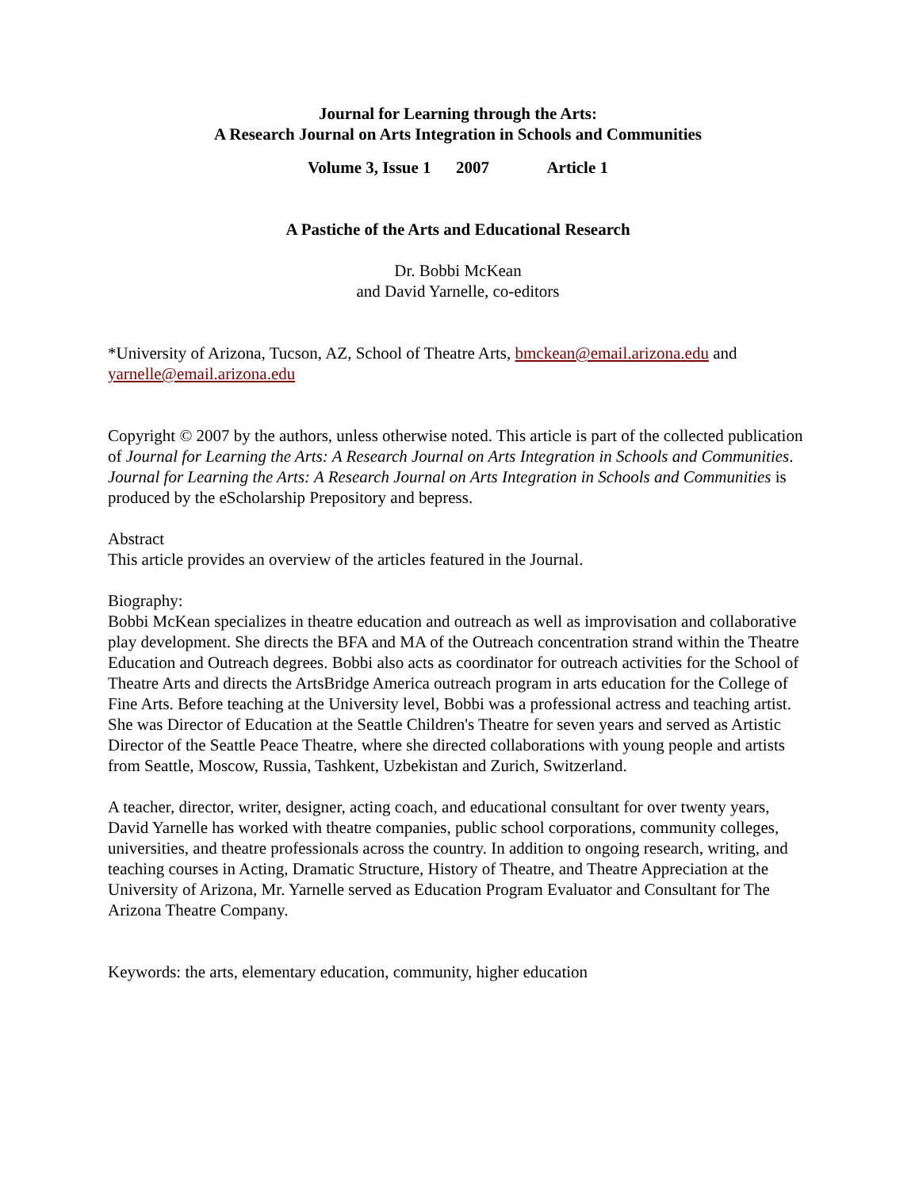Journal for Learning through the Arts:
A Research Journal on Arts Integration in Schools and Communities
Volume 3, Issue 1 2007 Article 1
A Pastiche of the Arts and Educational Research
Dr. Bobbi McKean
and David Yarnelle, co-editors
*University of Arizona, Tucson, AZ, School of Theatre Arts, bmckean@email.arizona.edu and yarnelle@email.arizona.edu
Copyright © 2007 by the authors, unless otherwise noted. This article is part of the collected publication of Journal for Learning the Arts: A Research Journal on Arts Integration in Schools and Communities. Journal for Learning the Arts: A Research Journal on Arts Integration in Schools and Communities is produced by the eScholarship Prepository and bepress.
Abstract
This article provides an overview of the articles featured in the Journal.
Biography:
Bobbi McKean specializes in theatre education and outreach as well as improvisation and collaborative play development. She directs the BFA and MA of the Outreach concentration strand within the Theatre Education and Outreach degrees. Bobbi also acts as coordinator for outreach activities for the School of Theatre Arts and directs the ArtsBridge America outreach program in arts education for the College of Fine Arts. Before teaching at the University level, Bobbi was a professional actress and teaching artist. She was Director of Education at the Seattle Children's Theatre for seven years and served as Artistic Director of the Seattle Peace Theatre, where she directed collaborations with young people and artists from Seattle, Moscow, Russia, Tashkent, Uzbekistan and Zurich, Switzerland.
A teacher, director, writer, designer, acting coach, and educational consultant for over twenty years, David Yarnelle has worked with theatre companies, public school corporations, community colleges, universities, and theatre professionals across the country. In addition to ongoing research, writing, and teaching courses in Acting, Dramatic Structure, History of Theatre, and Theatre Appreciation at the University of Arizona, Mr. Yarnelle served as Education Program Evaluator and Consultant for The Arizona Theatre Company.
Keywords: the arts, elementary education, community, higher education